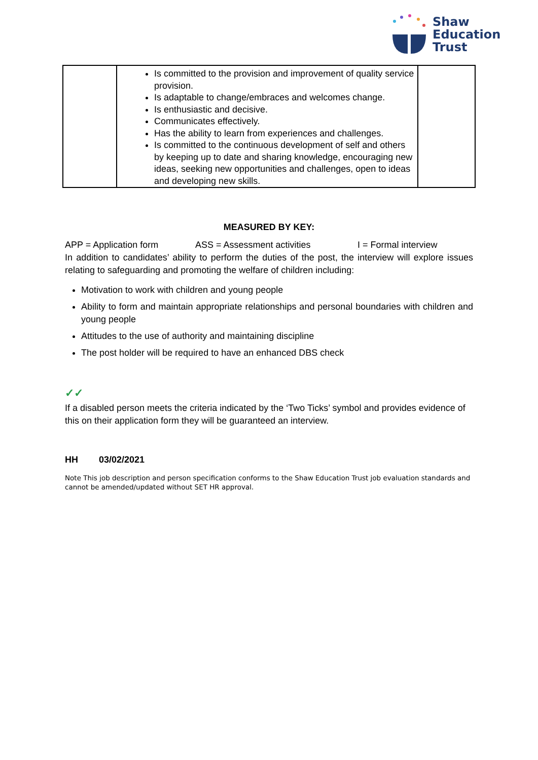Shaw
Education
Trust
| | Is committed to the provision and improvement of quality service provision. Is adaptable to change/embraces and welcomes change. Is enthusiastic and decisive. Communicates effectively. Has the ability to learn from experiences and challenges. Is committed to the continuous development of self and others by keeping up to date and sharing knowledge, encouraging new ideas, seeking new opportunities and challenges, open to ideas and developing new skills. | |
MEASURED BY KEY:
APP = Application form ASS = Assessment activities I = Formal interview
In addition to candidates’ ability to perform the duties of the post, the interview will explore issues relating to safeguarding and promoting the welfare of children including:
Motivation to work with children and young people
Ability to form and maintain appropriate relationships and personal boundaries with children and young people
Attitudes to the use of authority and maintaining discipline
The post holder will be required to have an enhanced DBS check
✓✓
If a disabled person meets the criteria indicated by the ‘Two Ticks’ symbol and provides evidence of this on their application form they will be guaranteed an interview.
HH 03/02/2021
Note This job description and person specification conforms to the Shaw Education Trust job evaluation standards and cannot be amended/updated without SET HR approval.